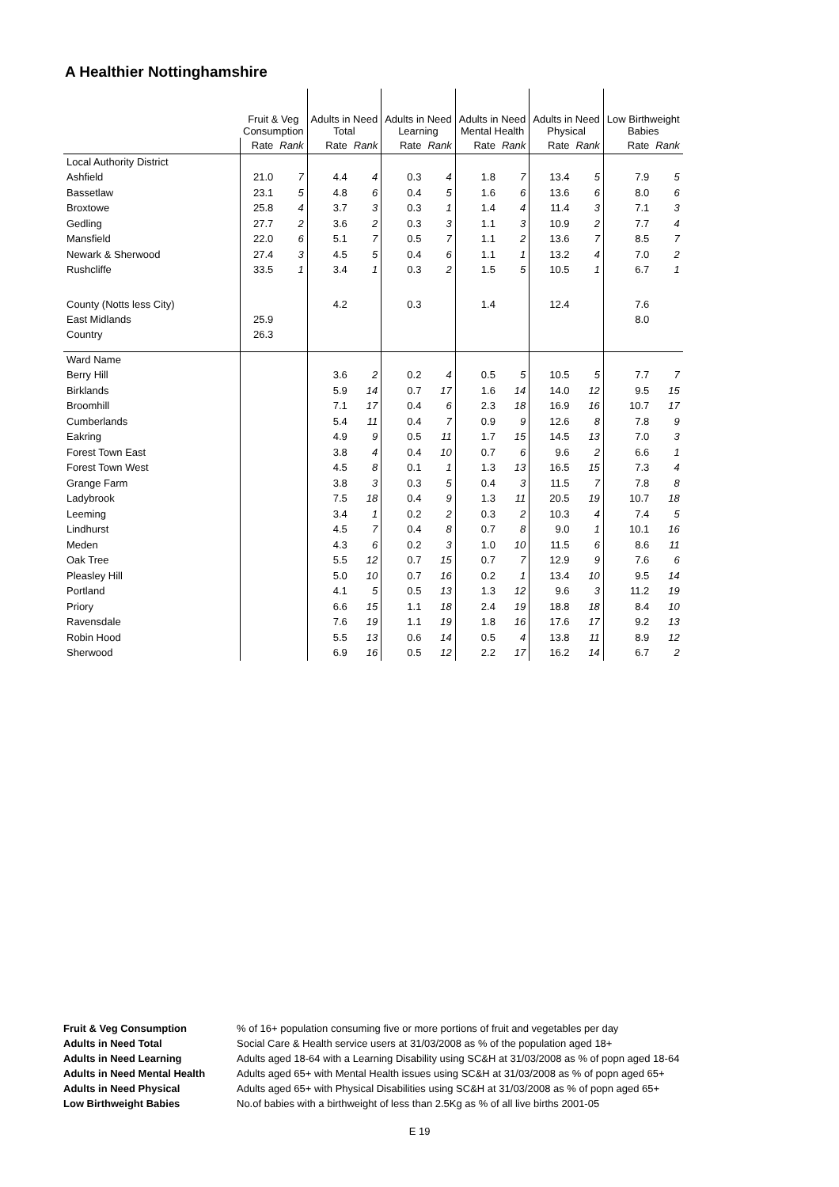A Healthier Nottinghamshire
| | Fruit & Veg Consumption | | Adults in Need Total | | Adults in Need Learning | | Adults in Need Mental Health | | Adults in Need Physical | | Low Birthweight Babies | |
| --- | --- | --- | --- | --- | --- | --- | --- | --- | --- | --- | --- | --- |
| | Rate | Rank | Rate | Rank | Rate | Rank | Rate | Rank | Rate | Rank | Rate | Rank |
| Local Authority District | | | | | | | | | | | | |
| Ashfield | 21.0 | 7 | 4.4 | 4 | 0.3 | 4 | 1.8 | 7 | 13.4 | 5 | 7.9 | 5 |
| Bassetlaw | 23.1 | 5 | 4.8 | 6 | 0.4 | 5 | 1.6 | 6 | 13.6 | 6 | 8.0 | 6 |
| Broxtowe | 25.8 | 4 | 3.7 | 3 | 0.3 | 1 | 1.4 | 4 | 11.4 | 3 | 7.1 | 3 |
| Gedling | 27.7 | 2 | 3.6 | 2 | 0.3 | 3 | 1.1 | 3 | 10.9 | 2 | 7.7 | 4 |
| Mansfield | 22.0 | 6 | 5.1 | 7 | 0.5 | 7 | 1.1 | 2 | 13.6 | 7 | 8.5 | 7 |
| Newark & Sherwood | 27.4 | 3 | 4.5 | 5 | 0.4 | 6 | 1.1 | 1 | 13.2 | 4 | 7.0 | 2 |
| Rushcliffe | 33.5 | 1 | 3.4 | 1 | 0.3 | 2 | 1.5 | 5 | 10.5 | 1 | 6.7 | 1 |
| County (Notts less City) | | | 4.2 | | 0.3 | | 1.4 | | 12.4 | | 7.6 | |
| East Midlands | 25.9 | | | | | | | | | | 8.0 | |
| Country | 26.3 | | | | | | | | | | | |
| Ward Name | | | | | | | | | | | | |
| Berry Hill | | | 3.6 | 2 | 0.2 | 4 | 0.5 | 5 | 10.5 | 5 | 7.7 | 7 |
| Birklands | | | 5.9 | 14 | 0.7 | 17 | 1.6 | 14 | 14.0 | 12 | 9.5 | 15 |
| Broomhill | | | 7.1 | 17 | 0.4 | 6 | 2.3 | 18 | 16.9 | 16 | 10.7 | 17 |
| Cumberlands | | | 5.4 | 11 | 0.4 | 7 | 0.9 | 9 | 12.6 | 8 | 7.8 | 9 |
| Eakring | | | 4.9 | 9 | 0.5 | 11 | 1.7 | 15 | 14.5 | 13 | 7.0 | 3 |
| Forest Town East | | | 3.8 | 4 | 0.4 | 10 | 0.7 | 6 | 9.6 | 2 | 6.6 | 1 |
| Forest Town West | | | 4.5 | 8 | 0.1 | 1 | 1.3 | 13 | 16.5 | 15 | 7.3 | 4 |
| Grange Farm | | | 3.8 | 3 | 0.3 | 5 | 0.4 | 3 | 11.5 | 7 | 7.8 | 8 |
| Ladybrook | | | 7.5 | 18 | 0.4 | 9 | 1.3 | 11 | 20.5 | 19 | 10.7 | 18 |
| Leeming | | | 3.4 | 1 | 0.2 | 2 | 0.3 | 2 | 10.3 | 4 | 7.4 | 5 |
| Lindhurst | | | 4.5 | 7 | 0.4 | 8 | 0.7 | 8 | 9.0 | 1 | 10.1 | 16 |
| Meden | | | 4.3 | 6 | 0.2 | 3 | 1.0 | 10 | 11.5 | 6 | 8.6 | 11 |
| Oak Tree | | | 5.5 | 12 | 0.7 | 15 | 0.7 | 7 | 12.9 | 9 | 7.6 | 6 |
| Pleasley Hill | | | 5.0 | 10 | 0.7 | 16 | 0.2 | 1 | 13.4 | 10 | 9.5 | 14 |
| Portland | | | 4.1 | 5 | 0.5 | 13 | 1.3 | 12 | 9.6 | 3 | 11.2 | 19 |
| Priory | | | 6.6 | 15 | 1.1 | 18 | 2.4 | 19 | 18.8 | 18 | 8.4 | 10 |
| Ravensdale | | | 7.6 | 19 | 1.1 | 19 | 1.8 | 16 | 17.6 | 17 | 9.2 | 13 |
| Robin Hood | | | 5.5 | 13 | 0.6 | 14 | 0.5 | 4 | 13.8 | 11 | 8.9 | 12 |
| Sherwood | | | 6.9 | 16 | 0.5 | 12 | 2.2 | 17 | 16.2 | 14 | 6.7 | 2 |
| Fruit & Veg Consumption | % of 16+ population consuming five or more portions of fruit and vegetables per day |
| Adults in Need Total | Social Care & Health service users at 31/03/2008 as % of the population aged 18+ |
| Adults in Need Learning | Adults aged 18-64 with a Learning Disability using SC&H at 31/03/2008 as % of popn aged 18-64 |
| Adults in Need Mental Health | Adults aged 65+ with Mental Health issues using SC&H at 31/03/2008 as % of popn aged 65+ |
| Adults in Need Physical | Adults aged 65+ with Physical Disabilities using SC&H at 31/03/2008 as % of popn aged 65+ |
| Low Birthweight Babies | No.of babies with a birthweight of less than 2.5Kg as % of all live births 2001-05 |
E 19